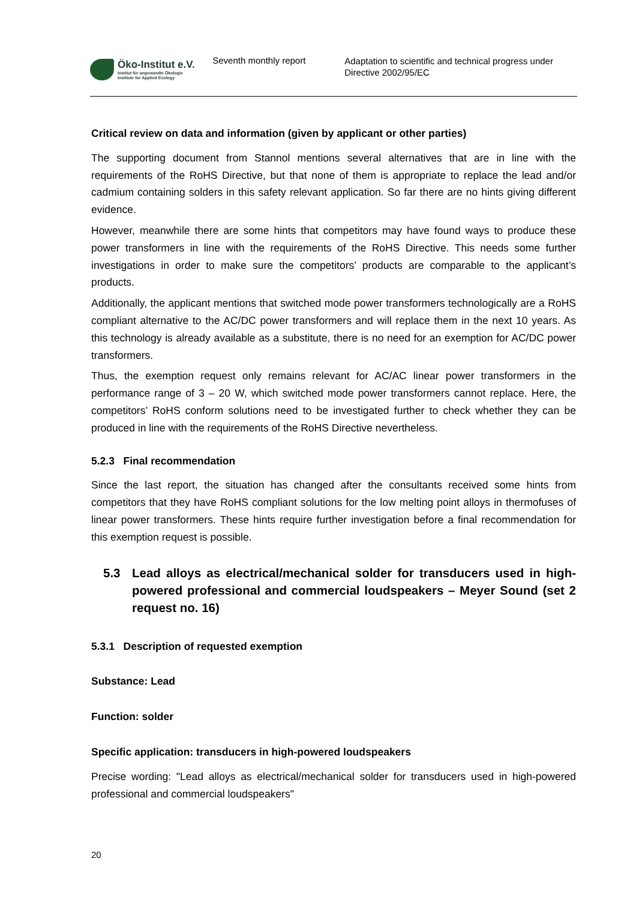Öko-Institut e.V.
Institut für angewandte Ökologie
Institute for Applied Ecology
Seventh monthly report
Adaptation to scientific and technical progress under Directive 2002/95/EC
Critical review on data and information (given by applicant or other parties)
The supporting document from Stannol mentions several alternatives that are in line with the requirements of the RoHS Directive, but that none of them is appropriate to replace the lead and/or cadmium containing solders in this safety relevant application. So far there are no hints giving different evidence.
However, meanwhile there are some hints that competitors may have found ways to produce these power transformers in line with the requirements of the RoHS Directive. This needs some further investigations in order to make sure the competitors’ products are comparable to the applicant’s products.
Additionally, the applicant mentions that switched mode power transformers technologically are a RoHS compliant alternative to the AC/DC power transformers and will replace them in the next 10 years. As this technology is already available as a substitute, there is no need for an exemption for AC/DC power transformers.
Thus, the exemption request only remains relevant for AC/AC linear power transformers in the performance range of 3 – 20 W, which switched mode power transformers cannot replace. Here, the competitors’ RoHS conform solutions need to be investigated further to check whether they can be produced in line with the requirements of the RoHS Directive nevertheless.
5.2.3 Final recommendation
Since the last report, the situation has changed after the consultants received some hints from competitors that they have RoHS compliant solutions for the low melting point alloys in thermofuses of linear power transformers. These hints require further investigation before a final recommendation for this exemption request is possible.
5.3 Lead alloys as electrical/mechanical solder for transducers used in high-powered professional and commercial loudspeakers – Meyer Sound (set 2 request no. 16)
5.3.1 Description of requested exemption
Substance: Lead
Function: solder
Specific application: transducers in high-powered loudspeakers
Precise wording: "Lead alloys as electrical/mechanical solder for transducers used in high-powered professional and commercial loudspeakers"
20